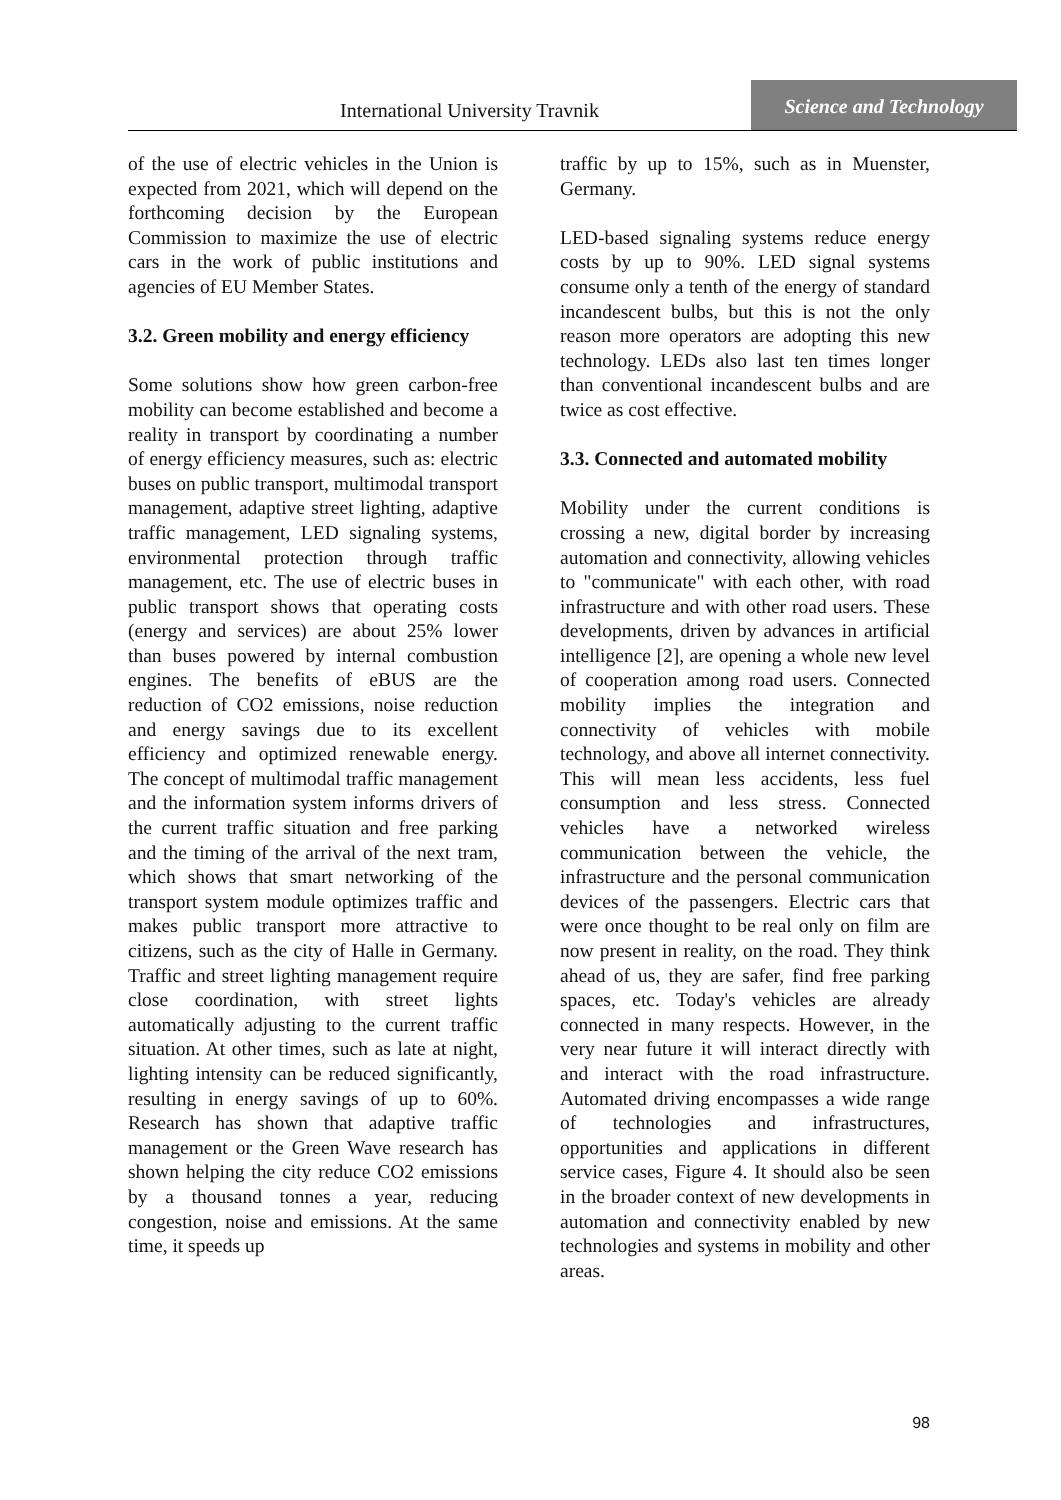International University Travnik
Science and Technology
of the use of electric vehicles in the Union is expected from 2021, which will depend on the forthcoming decision by the European Commission to maximize the use of electric cars in the work of public institutions and agencies of EU Member States.
3.2. Green mobility and energy efficiency
Some solutions show how green carbon-free mobility can become established and become a reality in transport by coordinating a number of energy efficiency measures, such as: electric buses on public transport, multimodal transport management, adaptive street lighting, adaptive traffic management, LED signaling systems, environmental protection through traffic management, etc. The use of electric buses in public transport shows that operating costs (energy and services) are about 25% lower than buses powered by internal combustion engines. The benefits of eBUS are the reduction of CO2 emissions, noise reduction and energy savings due to its excellent efficiency and optimized renewable energy. The concept of multimodal traffic management and the information system informs drivers of the current traffic situation and free parking and the timing of the arrival of the next tram, which shows that smart networking of the transport system module optimizes traffic and makes public transport more attractive to citizens, such as the city of Halle in Germany. Traffic and street lighting management require close coordination, with street lights automatically adjusting to the current traffic situation. At other times, such as late at night, lighting intensity can be reduced significantly, resulting in energy savings of up to 60%. Research has shown that adaptive traffic management or the Green Wave research has shown helping the city reduce CO2 emissions by a thousand tonnes a year, reducing congestion, noise and emissions. At the same time, it speeds up
traffic by up to 15%, such as in Muenster, Germany.
LED-based signaling systems reduce energy costs by up to 90%. LED signal systems consume only a tenth of the energy of standard incandescent bulbs, but this is not the only reason more operators are adopting this new technology. LEDs also last ten times longer than conventional incandescent bulbs and are twice as cost effective.
3.3. Connected and automated mobility
Mobility under the current conditions is crossing a new, digital border by increasing automation and connectivity, allowing vehicles to "communicate" with each other, with road infrastructure and with other road users. These developments, driven by advances in artificial intelligence [2], are opening a whole new level of cooperation among road users. Connected mobility implies the integration and connectivity of vehicles with mobile technology, and above all internet connectivity. This will mean less accidents, less fuel consumption and less stress. Connected vehicles have a networked wireless communication between the vehicle, the infrastructure and the personal communication devices of the passengers. Electric cars that were once thought to be real only on film are now present in reality, on the road. They think ahead of us, they are safer, find free parking spaces, etc. Today's vehicles are already connected in many respects. However, in the very near future it will interact directly with and interact with the road infrastructure. Automated driving encompasses a wide range of technologies and infrastructures, opportunities and applications in different service cases, Figure 4. It should also be seen in the broader context of new developments in automation and connectivity enabled by new technologies and systems in mobility and other areas.
98